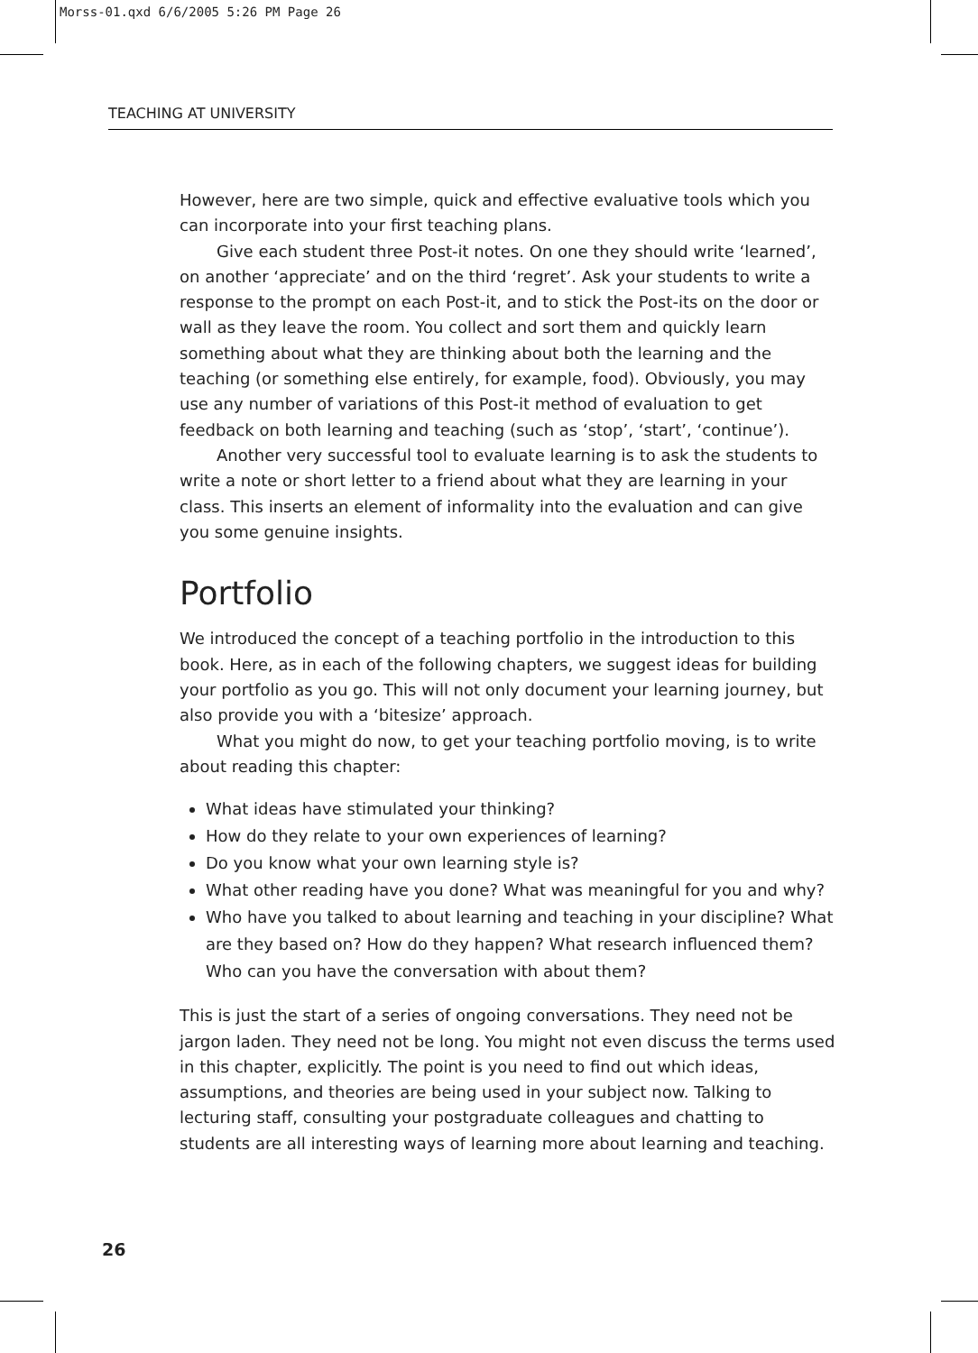Morss-01.qxd 6/6/2005 5:26 PM Page 26
TEACHING AT UNIVERSITY
However, here are two simple, quick and effective evaluative tools which you can incorporate into your first teaching plans.
Give each student three Post-it notes. On one they should write ‘learned’, on another ‘appreciate’ and on the third ‘regret’. Ask your students to write a response to the prompt on each Post-it, and to stick the Post-its on the door or wall as they leave the room. You collect and sort them and quickly learn something about what they are thinking about both the learning and the teaching (or something else entirely, for example, food). Obviously, you may use any number of variations of this Post-it method of evaluation to get feedback on both learning and teaching (such as ‘stop’, ‘start’, ‘continue’).
Another very successful tool to evaluate learning is to ask the students to write a note or short letter to a friend about what they are learning in your class. This inserts an element of informality into the evaluation and can give you some genuine insights.
Portfolio
We introduced the concept of a teaching portfolio in the introduction to this book. Here, as in each of the following chapters, we suggest ideas for building your portfolio as you go. This will not only document your learning journey, but also provide you with a ‘bitesize’ approach.
What you might do now, to get your teaching portfolio moving, is to write about reading this chapter:
What ideas have stimulated your thinking?
How do they relate to your own experiences of learning?
Do you know what your own learning style is?
What other reading have you done? What was meaningful for you and why?
Who have you talked to about learning and teaching in your discipline? What are they based on? How do they happen? What research influenced them? Who can you have the conversation with about them?
This is just the start of a series of ongoing conversations. They need not be jargon laden. They need not be long. You might not even discuss the terms used in this chapter, explicitly. The point is you need to find out which ideas, assumptions, and theories are being used in your subject now. Talking to lecturing staff, consulting your postgraduate colleagues and chatting to students are all interesting ways of learning more about learning and teaching.
26